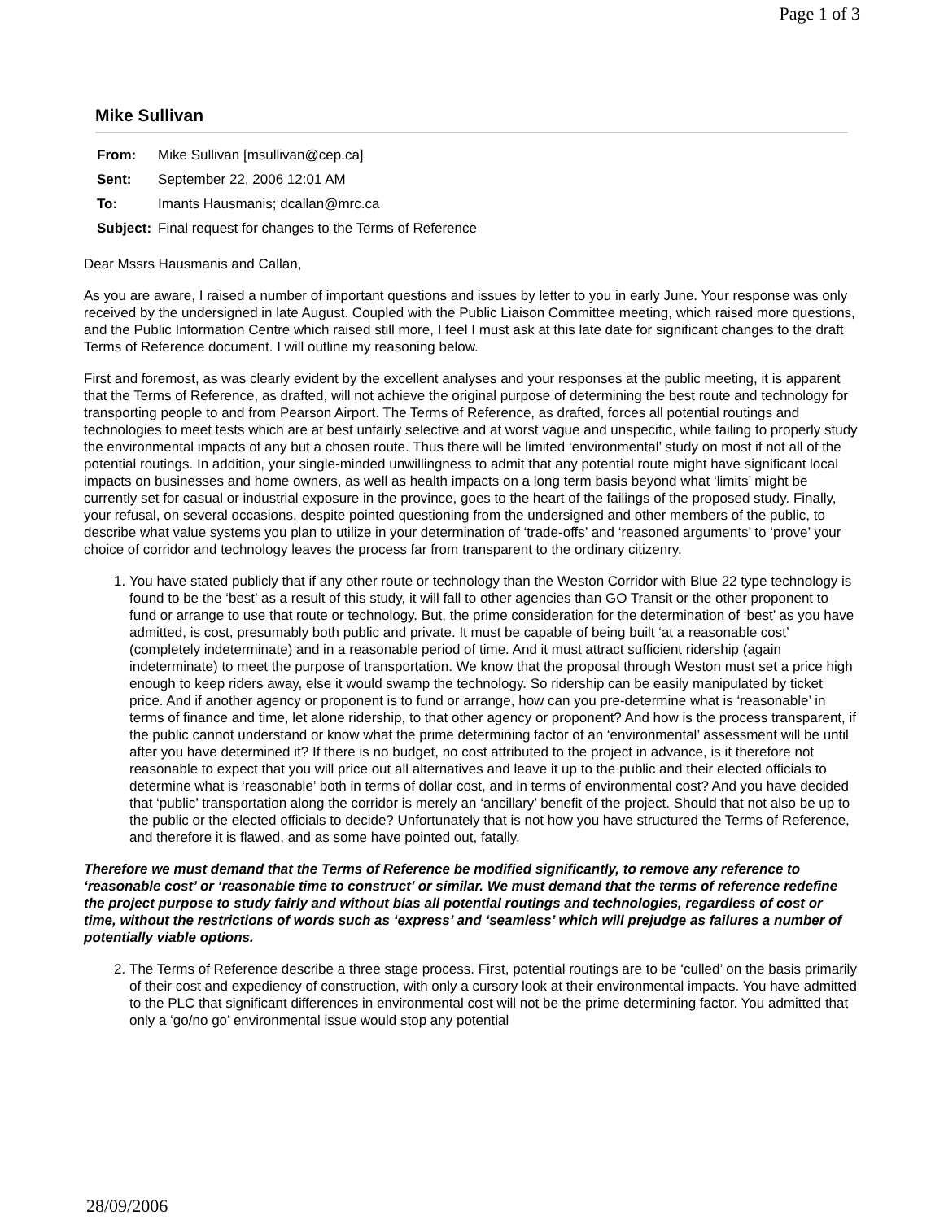Page 1 of 3
Mike Sullivan
| From: | Mike Sullivan [msullivan@cep.ca] |
| Sent: | September 22, 2006 12:01 AM |
| To: | Imants Hausmanis; dcallan@mrc.ca |
| Subject: | Final request for changes to the Terms of Reference |
Dear Mssrs Hausmanis and Callan,
As you are aware, I raised a number of important questions and issues by letter to you in early June. Your response was only received by the undersigned in late August. Coupled with the Public Liaison Committee meeting, which raised more questions, and the Public Information Centre which raised still more, I feel I must ask at this late date for significant changes to the draft Terms of Reference document. I will outline my reasoning below.
First and foremost, as was clearly evident by the excellent analyses and your responses at the public meeting, it is apparent that the Terms of Reference, as drafted, will not achieve the original purpose of determining the best route and technology for transporting people to and from Pearson Airport. The Terms of Reference, as drafted, forces all potential routings and technologies to meet tests which are at best unfairly selective and at worst vague and unspecific, while failing to properly study the environmental impacts of any but a chosen route. Thus there will be limited ‘environmental’ study on most if not all of the potential routings. In addition, your single-minded unwillingness to admit that any potential route might have significant local impacts on businesses and home owners, as well as health impacts on a long term basis beyond what ‘limits’ might be currently set for casual or industrial exposure in the province, goes to the heart of the failings of the proposed study. Finally, your refusal, on several occasions, despite pointed questioning from the undersigned and other members of the public, to describe what value systems you plan to utilize in your determination of ‘trade-offs’ and ‘reasoned arguments’ to ‘prove’ your choice of corridor and technology leaves the process far from transparent to the ordinary citizenry.
1. You have stated publicly that if any other route or technology than the Weston Corridor with Blue 22 type technology is found to be the ‘best’ as a result of this study, it will fall to other agencies than GO Transit or the other proponent to fund or arrange to use that route or technology. But, the prime consideration for the determination of ‘best’ as you have admitted, is cost, presumably both public and private. It must be capable of being built ‘at a reasonable cost’ (completely indeterminate) and in a reasonable period of time. And it must attract sufficient ridership (again indeterminate) to meet the purpose of transportation. We know that the proposal through Weston must set a price high enough to keep riders away, else it would swamp the technology. So ridership can be easily manipulated by ticket price. And if another agency or proponent is to fund or arrange, how can you pre-determine what is ‘reasonable’ in terms of finance and time, let alone ridership, to that other agency or proponent? And how is the process transparent, if the public cannot understand or know what the prime determining factor of an ‘environmental’ assessment will be until after you have determined it? If there is no budget, no cost attributed to the project in advance, is it therefore not reasonable to expect that you will price out all alternatives and leave it up to the public and their elected officials to determine what is ‘reasonable’ both in terms of dollar cost, and in terms of environmental cost? And you have decided that ‘public’ transportation along the corridor is merely an ‘ancillary’ benefit of the project. Should that not also be up to the public or the elected officials to decide? Unfortunately that is not how you have structured the Terms of Reference, and therefore it is flawed, and as some have pointed out, fatally.
Therefore we must demand that the Terms of Reference be modified significantly, to remove any reference to ‘reasonable cost’ or ‘reasonable time to construct’ or similar. We must demand that the terms of reference redefine the project purpose to study fairly and without bias all potential routings and technologies, regardless of cost or time, without the restrictions of words such as ‘express’ and ‘seamless’ which will prejudge as failures a number of potentially viable options.
2. The Terms of Reference describe a three stage process. First, potential routings are to be ‘culled’ on the basis primarily of their cost and expediency of construction, with only a cursory look at their environmental impacts. You have admitted to the PLC that significant differences in environmental cost will not be the prime determining factor. You admitted that only a ‘go/no go’ environmental issue would stop any potential
28/09/2006